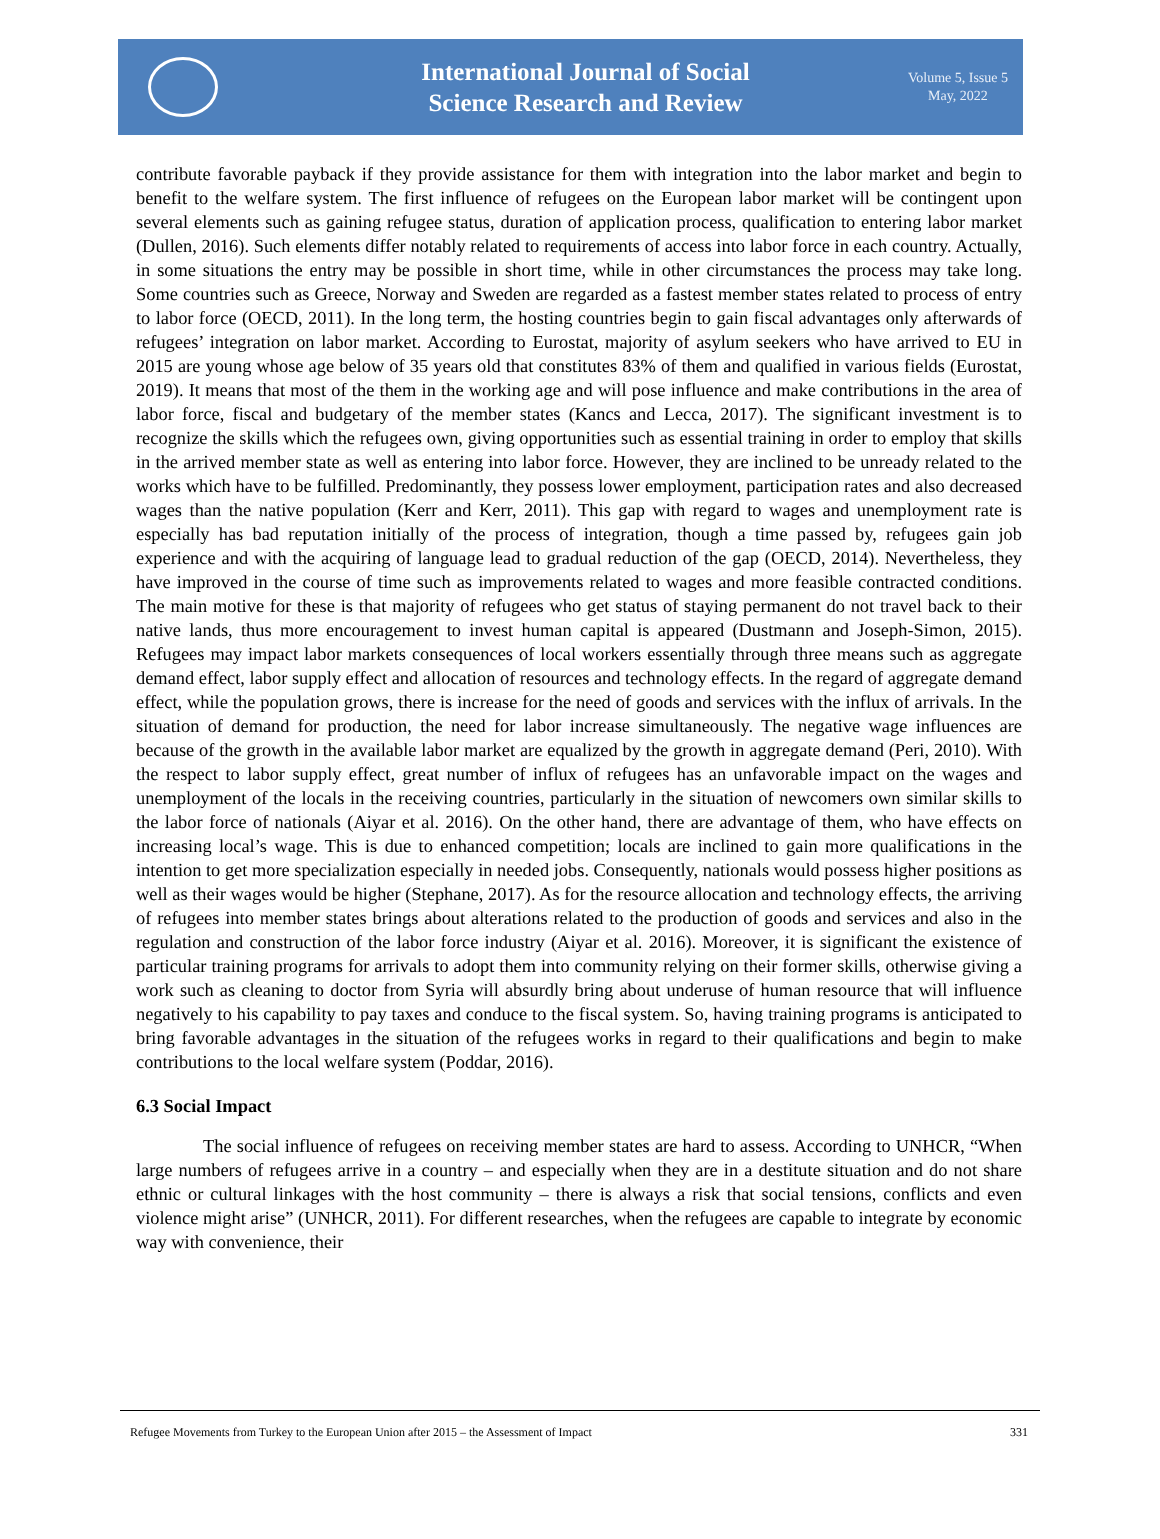International Journal of Social
Science Research and Review
Volume 5, Issue 5
May, 2022
contribute favorable payback if they provide assistance for them with integration into the labor market and begin to benefit to the welfare system. The first influence of refugees on the European labor market will be contingent upon several elements such as gaining refugee status, duration of application process, qualification to entering labor market (Dullen, 2016). Such elements differ notably related to requirements of access into labor force in each country. Actually, in some situations the entry may be possible in short time, while in other circumstances the process may take long. Some countries such as Greece, Norway and Sweden are regarded as a fastest member states related to process of entry to labor force (OECD, 2011). In the long term, the hosting countries begin to gain fiscal advantages only afterwards of refugees’ integration on labor market. According to Eurostat, majority of asylum seekers who have arrived to EU in 2015 are young whose age below of 35 years old that constitutes 83% of them and qualified in various fields (Eurostat, 2019). It means that most of the them in the working age and will pose influence and make contributions in the area of labor force, fiscal and budgetary of the member states (Kancs and Lecca, 2017). The significant investment is to recognize the skills which the refugees own, giving opportunities such as essential training in order to employ that skills in the arrived member state as well as entering into labor force. However, they are inclined to be unready related to the works which have to be fulfilled. Predominantly, they possess lower employment, participation rates and also decreased wages than the native population (Kerr and Kerr, 2011). This gap with regard to wages and unemployment rate is especially has bad reputation initially of the process of integration, though a time passed by, refugees gain job experience and with the acquiring of language lead to gradual reduction of the gap (OECD, 2014). Nevertheless, they have improved in the course of time such as improvements related to wages and more feasible contracted conditions. The main motive for these is that majority of refugees who get status of staying permanent do not travel back to their native lands, thus more encouragement to invest human capital is appeared (Dustmann and Joseph-Simon, 2015). Refugees may impact labor markets consequences of local workers essentially through three means such as aggregate demand effect, labor supply effect and allocation of resources and technology effects. In the regard of aggregate demand effect, while the population grows, there is increase for the need of goods and services with the influx of arrivals. In the situation of demand for production, the need for labor increase simultaneously. The negative wage influences are because of the growth in the available labor market are equalized by the growth in aggregate demand (Peri, 2010). With the respect to labor supply effect, great number of influx of refugees has an unfavorable impact on the wages and unemployment of the locals in the receiving countries, particularly in the situation of newcomers own similar skills to the labor force of nationals (Aiyar et al. 2016). On the other hand, there are advantage of them, who have effects on increasing local’s wage. This is due to enhanced competition; locals are inclined to gain more qualifications in the intention to get more specialization especially in needed jobs. Consequently, nationals would possess higher positions as well as their wages would be higher (Stephane, 2017). As for the resource allocation and technology effects, the arriving of refugees into member states brings about alterations related to the production of goods and services and also in the regulation and construction of the labor force industry (Aiyar et al. 2016). Moreover, it is significant the existence of particular training programs for arrivals to adopt them into community relying on their former skills, otherwise giving a work such as cleaning to doctor from Syria will absurdly bring about underuse of human resource that will influence negatively to his capability to pay taxes and conduce to the fiscal system. So, having training programs is anticipated to bring favorable advantages in the situation of the refugees works in regard to their qualifications and begin to make contributions to the local welfare system (Poddar, 2016).
6.3 Social Impact
The social influence of refugees on receiving member states are hard to assess. According to UNHCR, “When large numbers of refugees arrive in a country – and especially when they are in a destitute situation and do not share ethnic or cultural linkages with the host community – there is always a risk that social tensions, conflicts and even violence might arise” (UNHCR, 2011). For different researches, when the refugees are capable to integrate by economic way with convenience, their
Refugee Movements from Turkey to the European Union after 2015 – the Assessment of Impact 331